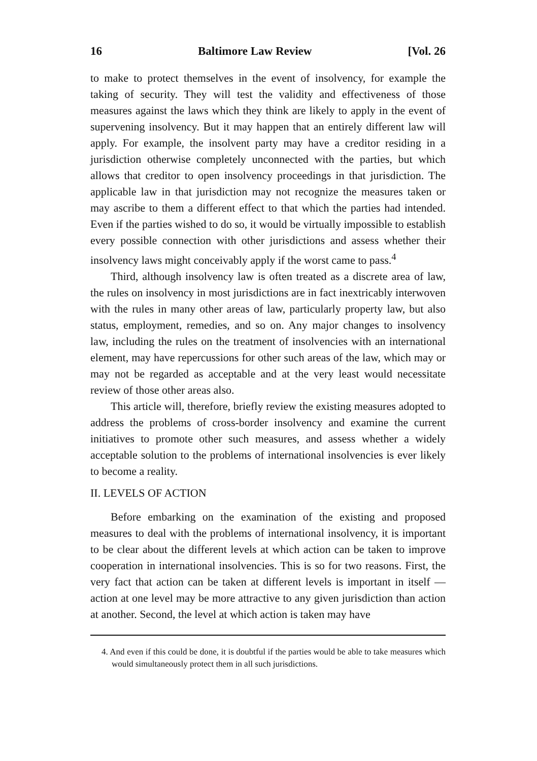16 Baltimore Law Review [Vol. 26
to make to protect themselves in the event of insolvency, for example the taking of security. They will test the validity and effectiveness of those measures against the laws which they think are likely to apply in the event of supervening insolvency. But it may happen that an entirely different law will apply. For example, the insolvent party may have a creditor residing in a jurisdiction otherwise completely unconnected with the parties, but which allows that creditor to open insolvency proceedings in that jurisdiction. The applicable law in that jurisdiction may not recognize the measures taken or may ascribe to them a different effect to that which the parties had intended. Even if the parties wished to do so, it would be virtually impossible to establish every possible connection with other jurisdictions and assess whether their insolvency laws might conceivably apply if the worst came to pass.<sup>4</sup>
Third, although insolvency law is often treated as a discrete area of law, the rules on insolvency in most jurisdictions are in fact inextricably interwoven with the rules in many other areas of law, particularly property law, but also status, employment, remedies, and so on. Any major changes to insolvency law, including the rules on the treatment of insolvencies with an international element, may have repercussions for other such areas of the law, which may or may not be regarded as acceptable and at the very least would necessitate review of those other areas also.
This article will, therefore, briefly review the existing measures adopted to address the problems of cross-border insolvency and examine the current initiatives to promote other such measures, and assess whether a widely acceptable solution to the problems of international insolvencies is ever likely to become a reality.
II. LEVELS OF ACTION
Before embarking on the examination of the existing and proposed measures to deal with the problems of international insolvency, it is important to be clear about the different levels at which action can be taken to improve cooperation in international insolvencies. This is so for two reasons. First, the very fact that action can be taken at different levels is important in itself — action at one level may be more attractive to any given jurisdiction than action at another. Second, the level at which action is taken may have
4. And even if this could be done, it is doubtful if the parties would be able to take measures which would simultaneously protect them in all such jurisdictions.